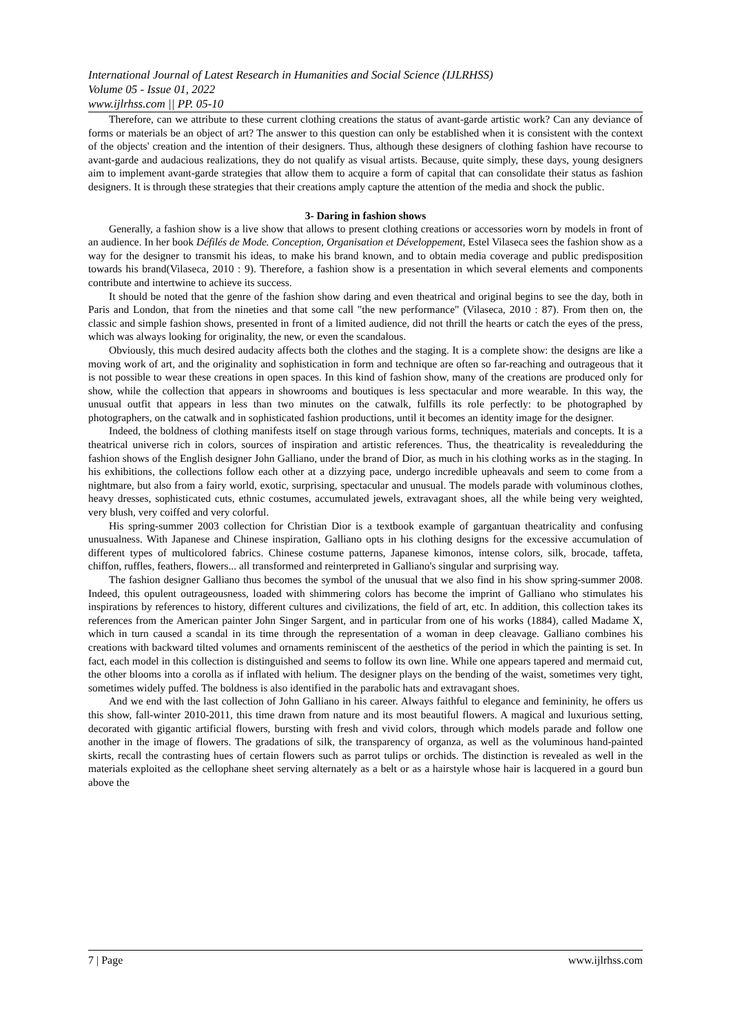International Journal of Latest Research in Humanities and Social Science (IJLRHSS)
Volume 05 - Issue 01, 2022
www.ijlrhss.com || PP. 05-10
Therefore, can we attribute to these current clothing creations the status of avant-garde artistic work? Can any deviance of forms or materials be an object of art? The answer to this question can only be established when it is consistent with the context of the objects' creation and the intention of their designers. Thus, although these designers of clothing fashion have recourse to avant-garde and audacious realizations, they do not qualify as visual artists. Because, quite simply, these days, young designers aim to implement avant-garde strategies that allow them to acquire a form of capital that can consolidate their status as fashion designers. It is through these strategies that their creations amply capture the attention of the media and shock the public.
3- Daring in fashion shows
Generally, a fashion show is a live show that allows to present clothing creations or accessories worn by models in front of an audience. In her book Défilés de Mode. Conception, Organisation et Développement, Estel Vilaseca sees the fashion show as a way for the designer to transmit his ideas, to make his brand known, and to obtain media coverage and public predisposition towards his brand(Vilaseca, 2010 : 9). Therefore, a fashion show is a presentation in which several elements and components contribute and intertwine to achieve its success.
It should be noted that the genre of the fashion show daring and even theatrical and original begins to see the day, both in Paris and London, that from the nineties and that some call "the new performance" (Vilaseca, 2010 : 87). From then on, the classic and simple fashion shows, presented in front of a limited audience, did not thrill the hearts or catch the eyes of the press, which was always looking for originality, the new, or even the scandalous.
Obviously, this much desired audacity affects both the clothes and the staging. It is a complete show: the designs are like a moving work of art, and the originality and sophistication in form and technique are often so far-reaching and outrageous that it is not possible to wear these creations in open spaces. In this kind of fashion show, many of the creations are produced only for show, while the collection that appears in showrooms and boutiques is less spectacular and more wearable. In this way, the unusual outfit that appears in less than two minutes on the catwalk, fulfills its role perfectly: to be photographed by photographers, on the catwalk and in sophisticated fashion productions, until it becomes an identity image for the designer.
Indeed, the boldness of clothing manifests itself on stage through various forms, techniques, materials and concepts. It is a theatrical universe rich in colors, sources of inspiration and artistic references. Thus, the theatricality is revealedduring the fashion shows of the English designer John Galliano, under the brand of Dior, as much in his clothing works as in the staging. In his exhibitions, the collections follow each other at a dizzying pace, undergo incredible upheavals and seem to come from a nightmare, but also from a fairy world, exotic, surprising, spectacular and unusual. The models parade with voluminous clothes, heavy dresses, sophisticated cuts, ethnic costumes, accumulated jewels, extravagant shoes, all the while being very weighted, very blush, very coiffed and very colorful.
His spring-summer 2003 collection for Christian Dior is a textbook example of gargantuan theatricality and confusing unusualness. With Japanese and Chinese inspiration, Galliano opts in his clothing designs for the excessive accumulation of different types of multicolored fabrics. Chinese costume patterns, Japanese kimonos, intense colors, silk, brocade, taffeta, chiffon, ruffles, feathers, flowers... all transformed and reinterpreted in Galliano's singular and surprising way.
The fashion designer Galliano thus becomes the symbol of the unusual that we also find in his show spring-summer 2008. Indeed, this opulent outrageousness, loaded with shimmering colors has become the imprint of Galliano who stimulates his inspirations by references to history, different cultures and civilizations, the field of art, etc. In addition, this collection takes its references from the American painter John Singer Sargent, and in particular from one of his works (1884), called Madame X, which in turn caused a scandal in its time through the representation of a woman in deep cleavage. Galliano combines his creations with backward tilted volumes and ornaments reminiscent of the aesthetics of the period in which the painting is set. In fact, each model in this collection is distinguished and seems to follow its own line. While one appears tapered and mermaid cut, the other blooms into a corolla as if inflated with helium. The designer plays on the bending of the waist, sometimes very tight, sometimes widely puffed. The boldness is also identified in the parabolic hats and extravagant shoes.
And we end with the last collection of John Galliano in his career. Always faithful to elegance and femininity, he offers us this show, fall-winter 2010-2011, this time drawn from nature and its most beautiful flowers. A magical and luxurious setting, decorated with gigantic artificial flowers, bursting with fresh and vivid colors, through which models parade and follow one another in the image of flowers. The gradations of silk, the transparency of organza, as well as the voluminous hand-painted skirts, recall the contrasting hues of certain flowers such as parrot tulips or orchids. The distinction is revealed as well in the materials exploited as the cellophane sheet serving alternately as a belt or as a hairstyle whose hair is lacquered in a gourd bun above the
7 | Page www.ijlrhss.com